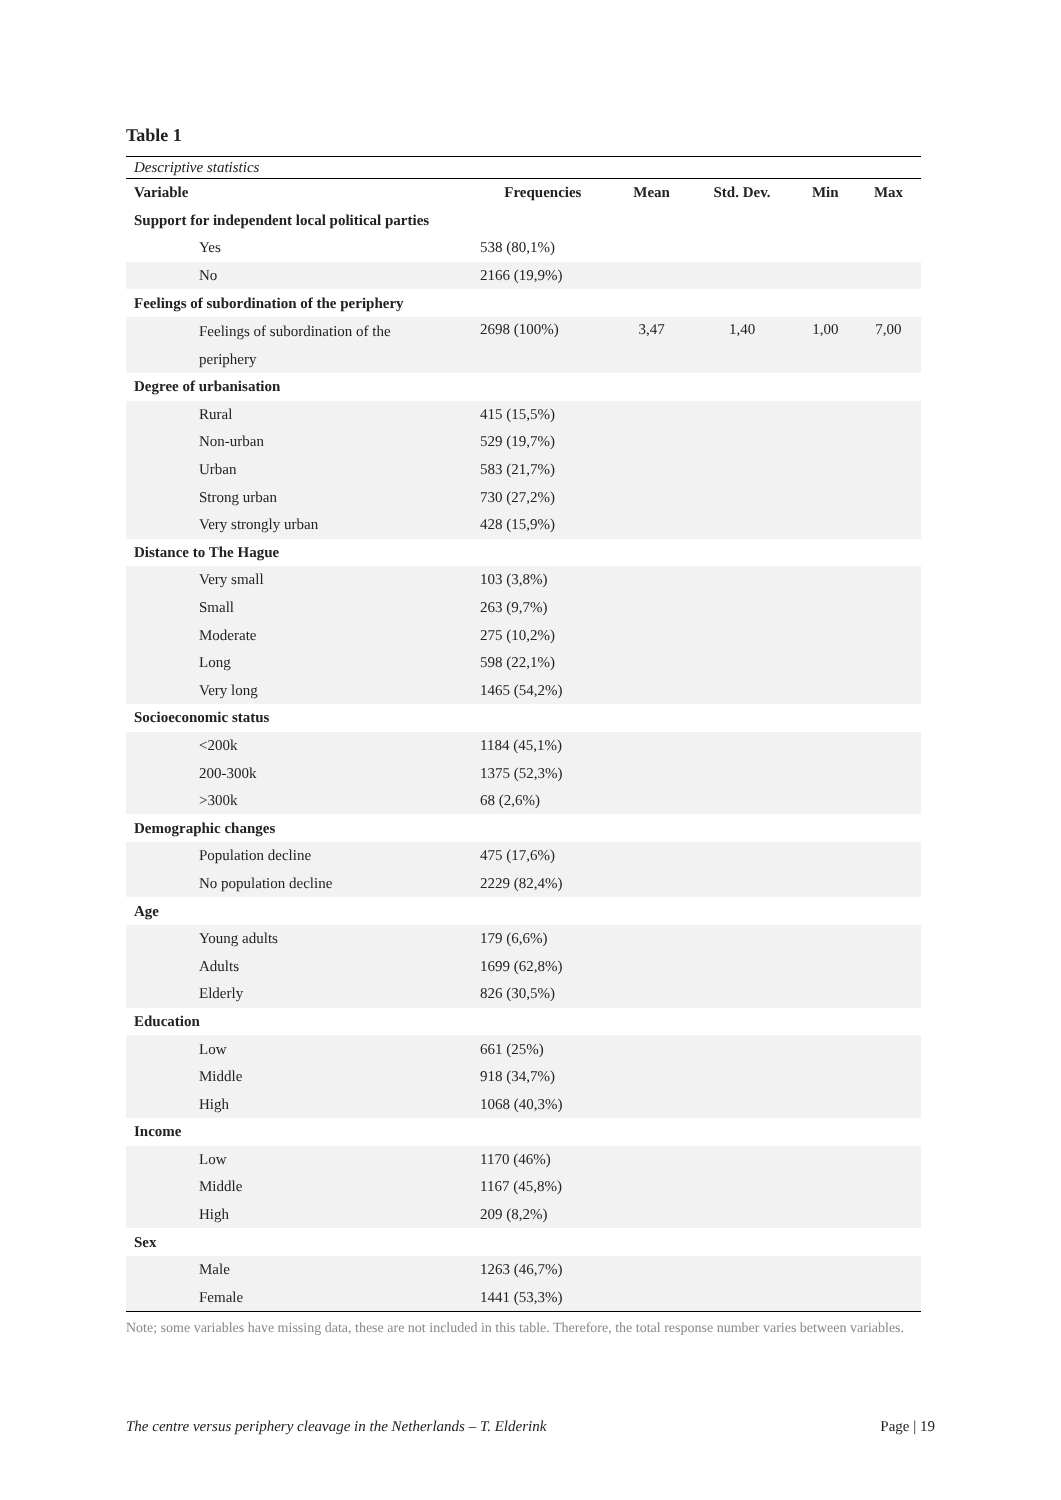Table 1
Descriptive statistics
| Variable | Frequencies | Mean | Std. Dev. | Min | Max |
| --- | --- | --- | --- | --- | --- |
| Support for independent local political parties | | | | | |
| Yes | 538 (80,1%) | | | | |
| No | 2166 (19,9%) | | | | |
| Feelings of subordination of the periphery | | | | | |
| Feelings of subordination of the periphery | 2698 (100%) | 3,47 | 1,40 | 1,00 | 7,00 |
| Degree of urbanisation | | | | | |
| Rural | 415 (15,5%) | | | | |
| Non-urban | 529 (19,7%) | | | | |
| Urban | 583 (21,7%) | | | | |
| Strong urban | 730 (27,2%) | | | | |
| Very strongly urban | 428 (15,9%) | | | | |
| Distance to The Hague | | | | | |
| Very small | 103 (3,8%) | | | | |
| Small | 263 (9,7%) | | | | |
| Moderate | 275 (10,2%) | | | | |
| Long | 598 (22,1%) | | | | |
| Very long | 1465 (54,2%) | | | | |
| Socioeconomic status | | | | | |
| <200k | 1184 (45,1%) | | | | |
| 200-300k | 1375 (52,3%) | | | | |
| >300k | 68 (2,6%) | | | | |
| Demographic changes | | | | | |
| Population decline | 475 (17,6%) | | | | |
| No population decline | 2229 (82,4%) | | | | |
| Age | | | | | |
| Young adults | 179 (6,6%) | | | | |
| Adults | 1699 (62,8%) | | | | |
| Elderly | 826 (30,5%) | | | | |
| Education | | | | | |
| Low | 661 (25%) | | | | |
| Middle | 918 (34,7%) | | | | |
| High | 1068 (40,3%) | | | | |
| Income | | | | | |
| Low | 1170 (46%) | | | | |
| Middle | 1167 (45,8%) | | | | |
| High | 209 (8,2%) | | | | |
| Sex | | | | | |
| Male | 1263 (46,7%) | | | | |
| Female | 1441 (53,3%) | | | | |
Note; some variables have missing data, these are not included in this table. Therefore, the total response number varies between variables.
The centre versus periphery cleavage in the Netherlands – T. Elderink Page | 19